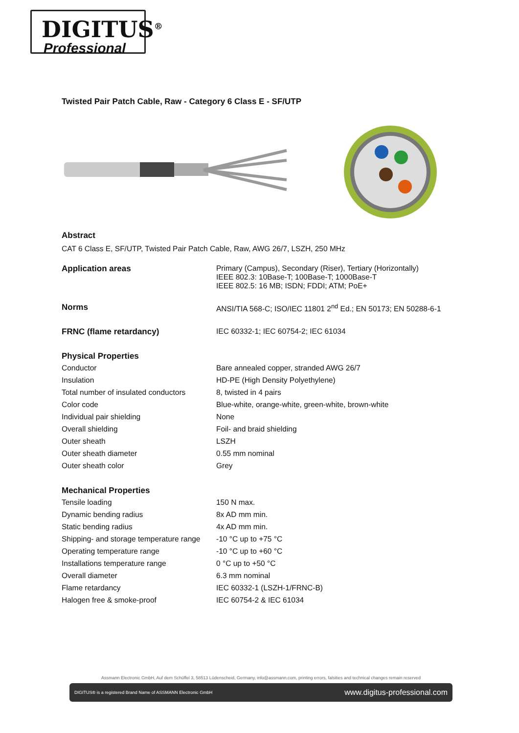DIGITUS<sup>®</sup>
Professional
Twisted Pair Patch Cable, Raw - Category 6 Class E - SF/UTP
Abstract
CAT 6 Class E, SF/UTP, Twisted Pair Patch Cable, Raw, AWG 26/7, LSZH, 250 MHz
| Application areas | Primary (Campus), Secondary (Riser), Tertiary (Horizontally) IEEE 802.3: 10Base-T; 100Base-T; 1000Base-T IEEE 802.5: 16 MB; ISDN; FDDI; ATM; PoE+ |
| Norms | ANSI/TIA 568-C; ISO/IEC 11801 2<sup>nd</sup> Ed.; EN 50173; EN 50288-6-1 |
| FRNC (flame retardancy) | IEC 60332-1; IEC 60754-2; IEC 61034 |
| Physical Properties | |
| Conductor | Bare annealed copper, stranded AWG 26/7 |
| Insulation | HD-PE (High Density Polyethylene) |
| Total number of insulated conductors | 8, twisted in 4 pairs |
| Color code | Blue-white, orange-white, green-white, brown-white |
| Individual pair shielding | None |
| Overall shielding | Foil- and braid shielding |
| Outer sheath | LSZH |
| Outer sheath diameter | 0.55 mm nominal |
| Outer sheath color | Grey |
| Mechanical Properties | |
| Tensile loading | 150 N max. |
| Dynamic bending radius | 8x AD mm min. |
| Static bending radius | 4x AD mm min. |
| Shipping- and storage temperature range | -10 °C up to +75 °C |
| Operating temperature range | -10 °C up to +60 °C |
| Installations temperature range | 0 °C up to +50 °C |
| Overall diameter | 6.3 mm nominal |
| Flame retardancy | IEC 60332-1 (LSZH-1/FRNC-B) |
| Halogen free & smoke-proof | IEC 60754-2 & IEC 61034 |
Assmann Electronic GmbH, Auf dem Schüffel 3, 58513 Lüdenscheid, Germany, info@assmann.com, printing errors, falsities and technical changes remain reserved
DIGITUS® is a registered Brand Name of ASSMANN Electronic GmbH www.digitus-professional.com